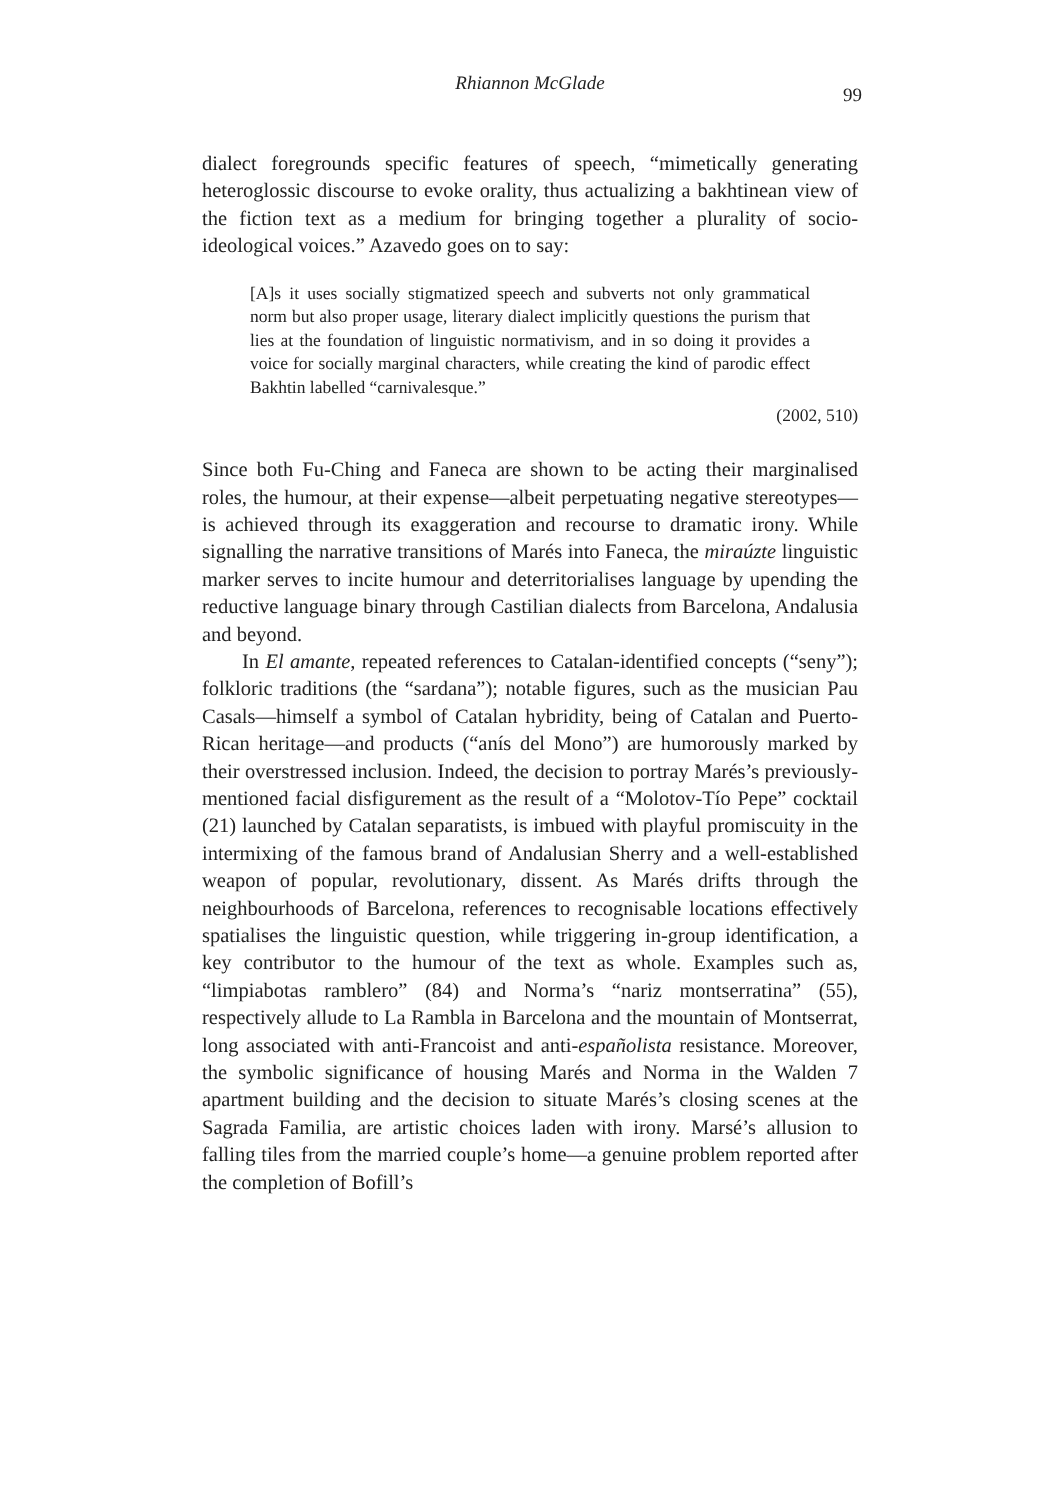Rhiannon McGlade
99
dialect foregrounds specific features of speech, “mimetically generating heteroglossic discourse to evoke orality, thus actualizing a bakhtinean view of the fiction text as a medium for bringing together a plurality of socio-ideological voices.” Azavedo goes on to say:
[A]s it uses socially stigmatized speech and subverts not only grammatical norm but also proper usage, literary dialect implicitly questions the purism that lies at the foundation of linguistic normativism, and in so doing it provides a voice for socially marginal characters, while creating the kind of parodic effect Bakhtin labelled “carnivalesque.”
(2002, 510)
Since both Fu-Ching and Faneca are shown to be acting their marginalised roles, the humour, at their expense—albeit perpetuating negative stereotypes—is achieved through its exaggeration and recourse to dramatic irony. While signalling the narrative transitions of Marés into Faneca, the miraúzte linguistic marker serves to incite humour and deterritorialises language by upending the reductive language binary through Castilian dialects from Barcelona, Andalusia and beyond.
In El amante, repeated references to Catalan-identified concepts (“seny”); folkloric traditions (the “sardana”); notable figures, such as the musician Pau Casals—himself a symbol of Catalan hybridity, being of Catalan and Puerto-Rican heritage—and products (“anís del Mono”) are humorously marked by their overstressed inclusion. Indeed, the decision to portray Marés’s previously-mentioned facial disfigurement as the result of a “Molotov-Tío Pepe” cocktail (21) launched by Catalan separatists, is imbued with playful promiscuity in the intermixing of the famous brand of Andalusian Sherry and a well-established weapon of popular, revolutionary, dissent. As Marés drifts through the neighbourhoods of Barcelona, references to recognisable locations effectively spatialises the linguistic question, while triggering in-group identification, a key contributor to the humour of the text as whole. Examples such as, “limpiabotas ramblero” (84) and Norma’s “nariz montserratina” (55), respectively allude to La Rambla in Barcelona and the mountain of Montserrat, long associated with anti-Francoist and anti-españolista resistance. Moreover, the symbolic significance of housing Marés and Norma in the Walden 7 apartment building and the decision to situate Marés’s closing scenes at the Sagrada Familia, are artistic choices laden with irony. Marsé’s allusion to falling tiles from the married couple’s home—a genuine problem reported after the completion of Bofill’s